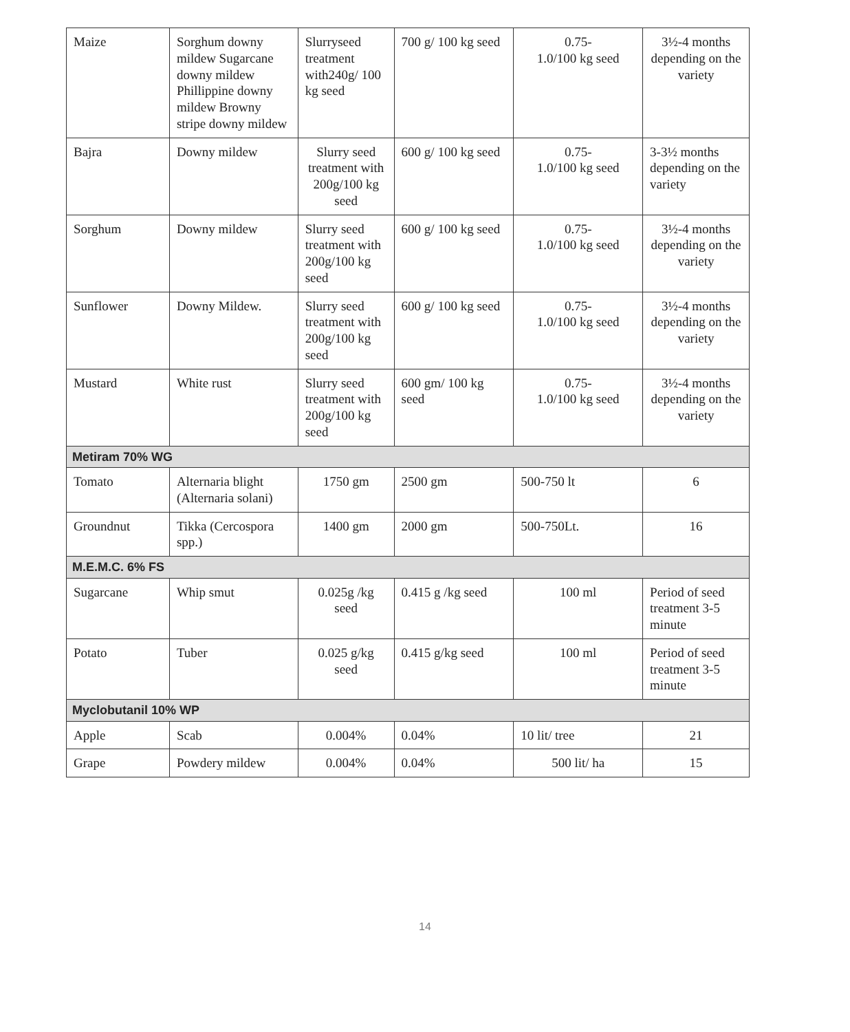| Maize | Sorghum downy mildew Sugarcane downy mildew Phillippine downy mildew Browny stripe downy mildew | Slurryseed treatment with240g/ 100 kg seed | 700 g/ 100 kg seed | 0.75- 1.0/100 kg seed | 3½-4 months depending on the variety |
| Bajra | Downy mildew | Slurry seed treatment with 200g/100 kg seed | 600 g/ 100 kg seed | 0.75- 1.0/100 kg seed | 3-3½ months depending on the variety |
| Sorghum | Downy mildew | Slurry seed treatment with 200g/100 kg seed | 600 g/ 100 kg seed | 0.75- 1.0/100 kg seed | 3½-4 months depending on the variety |
| Sunflower | Downy Mildew. | Slurry seed treatment with 200g/100 kg seed | 600 g/ 100 kg seed | 0.75- 1.0/100 kg seed | 3½-4 months depending on the variety |
| Mustard | White rust | Slurry seed treatment with 200g/100 kg seed | 600 gm/ 100 kg seed | 0.75- 1.0/100 kg seed | 3½-4 months depending on the variety |
| Metiram 70% WG | | | | | |
| Tomato | Alternaria blight (Alternaria solani) | 1750 gm | 2500 gm | 500-750 lt | 6 |
| Groundnut | Tikka (Cercospora spp.) | 1400 gm | 2000 gm | 500-750Lt. | 16 |
| M.E.M.C. 6% FS | | | | | |
| Sugarcane | Whip smut | 0.025g /kg seed | 0.415 g /kg seed | 100 ml | Period of seed treatment 3-5 minute |
| Potato | Tuber | 0.025 g/kg seed | 0.415 g/kg seed | 100 ml | Period of seed treatment 3-5 minute |
| Myclobutanil 10% WP | | | | | |
| Apple | Scab | 0.004% | 0.04% | 10 lit/ tree | 21 |
| Grape | Powdery mildew | 0.004% | 0.04% | 500 lit/ ha | 15 |
14